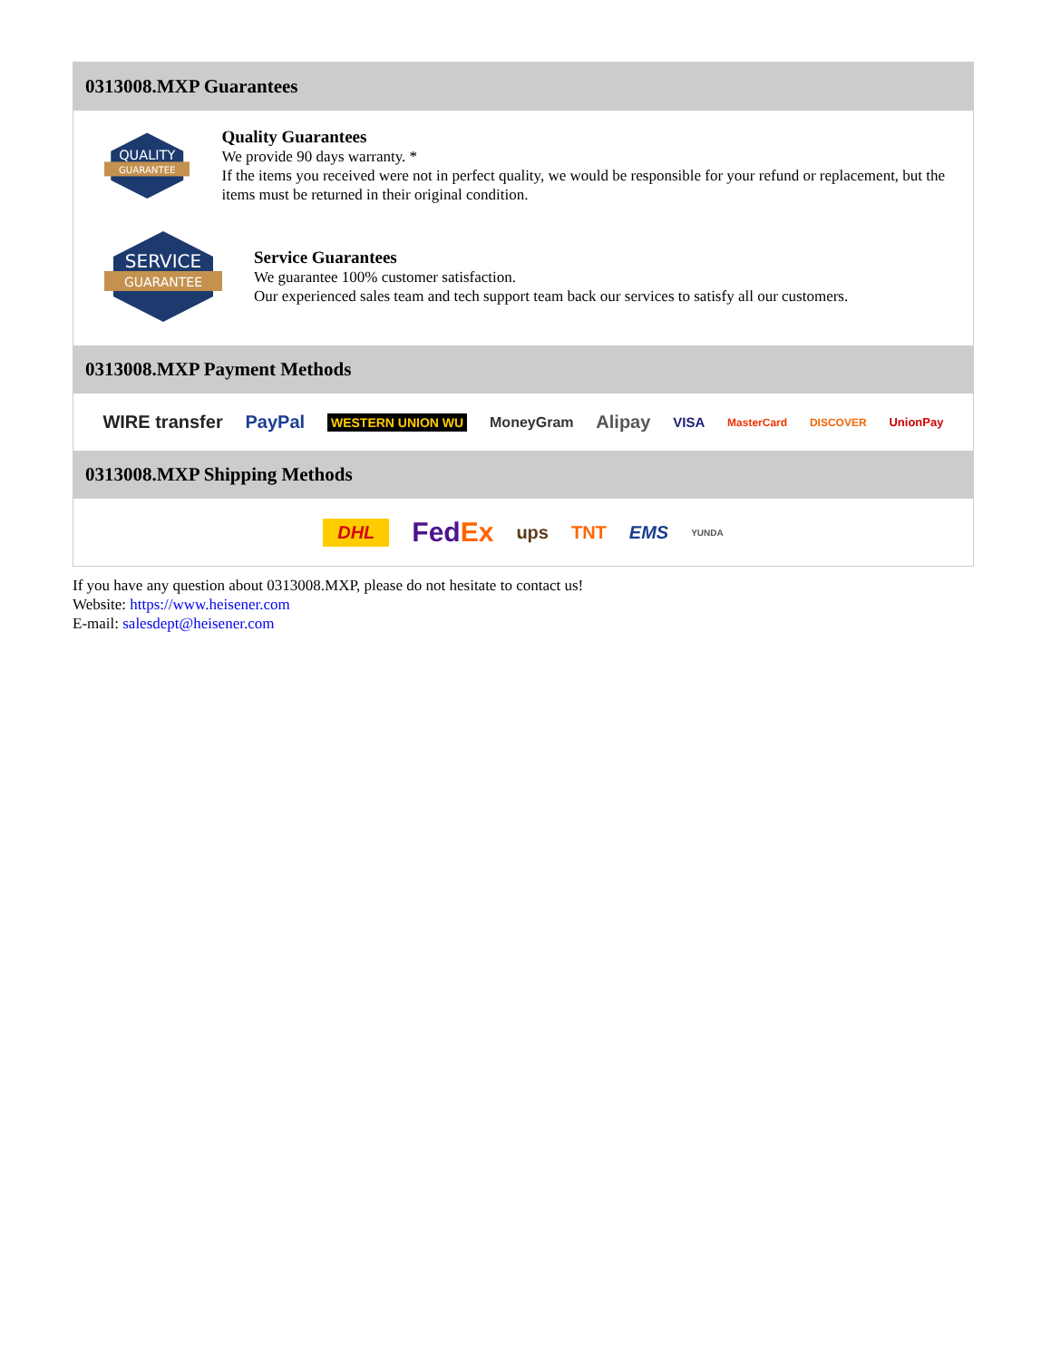0313008.MXP Guarantees
QUALITY
GUARANTEE
Quality Guarantees
We provide 90 days warranty. *
If the items you received were not in perfect quality, we would be responsible for your refund or replacement, but the items must be returned in their original condition.
SERVICE
GUARANTEE
Service Guarantees
We guarantee 100% customer satisfaction.
Our experienced sales team and tech support team back our services to satisfy all our customers.
0313008.MXP Payment Methods
WIRE transfer PayPal WESTERN UNION WU MoneyGram Alipay VISA MasterCard DISCOVER UnionPay
0313008.MXP Shipping Methods
DHL FedEx ups TNT EMS YUNDA
If you have any question about 0313008.MXP, please do not hesitate to contact us!
Website: https://www.heisener.com
E-mail: salesdept@heisener.com